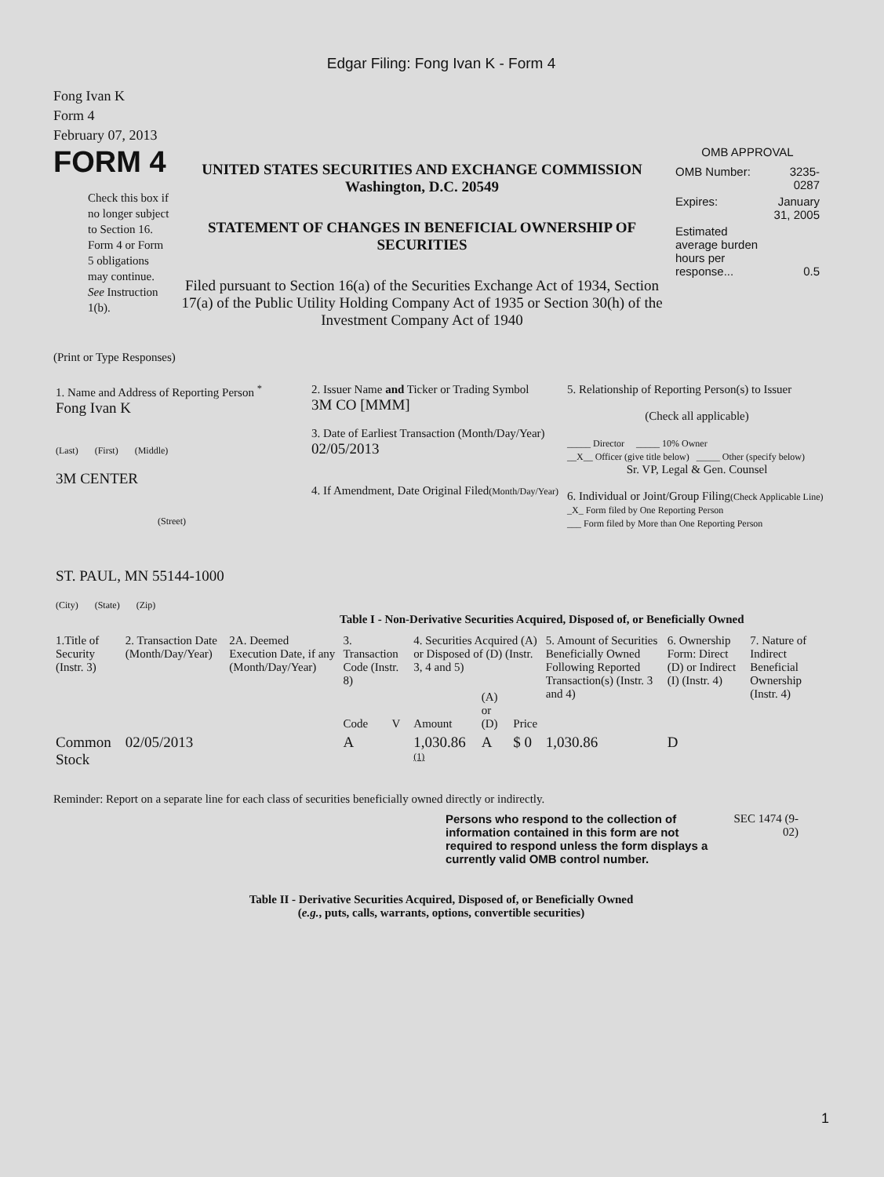Edgar Filing: Fong Ivan K - Form 4
Fong Ivan K
Form 4
February 07, 2013
FORM 4
Check this box if no longer subject to Section 16. Form 4 or Form 5 obligations may continue. See Instruction 1(b).
UNITED STATES SECURITIES AND EXCHANGE COMMISSION
Washington, D.C. 20549
STATEMENT OF CHANGES IN BENEFICIAL OWNERSHIP OF SECURITIES
Filed pursuant to Section 16(a) of the Securities Exchange Act of 1934, Section 17(a) of the Public Utility Holding Company Act of 1935 or Section 30(h) of the Investment Company Act of 1940
OMB APPROVAL
| OMB Number: | 3235-0287 |
| Expires: | January 31, 2005 |
| Estimated average burden hours per response... | 0.5 |
(Print or Type Responses)
| 1. Name and Address of Reporting Person <sup>*</sup> Fong Ivan K (Last) (First) (Middle) 3M CENTER (Street) ST. PAUL, MN 55144-1000 (City) (State) (Zip) | 2. Issuer Name and Ticker or Trading Symbol 3M CO [MMM] 3. Date of Earliest Transaction (Month/Day/Year) 02/05/2013 4. If Amendment, Date Original Filed (Month/Day/Year) | 5. Relationship of Reporting Person(s) to Issuer (Check all applicable) _____ Director _____ 10% Owner __X__ Officer (give title below) _____ Other (specify below) Sr. VP, Legal & Gen. Counsel 6. Individual or Joint/Group Filing (Check Applicable Line) _X_ Form filed by One Reporting Person ___ Form filed by More than One Reporting Person |
Table I - Non-Derivative Securities Acquired, Disposed of, or Beneficially Owned
| 1.Title of Security (Instr. 3) | 2. Transaction Date (Month/Day/Year) | 2A. Deemed Execution Date, if any (Month/Day/Year) | 3. Transaction Code (Instr. 8) | | 4. Securities Acquired (A) or Disposed of (D) (Instr. 3, 4 and 5) | | | 5. Amount of Securities Beneficially Owned Following Reported Transaction(s) (Instr. 3 and 4) | 6. Ownership Form: Direct (D) or Indirect (I) (Instr. 4) | 7. Nature of Indirect Beneficial Ownership (Instr. 4) |
| --- | --- | --- | --- | --- | --- | --- | --- | --- | --- | --- |
| | | | Code | V | Amount | (A) or (D) | Price | | | |
| Common Stock | 02/05/2013 | | A | | 1,030.86 <sup>(1)</sup> | A | $ 0 | 1,030.86 | D | |
Reminder: Report on a separate line for each class of securities beneficially owned directly or indirectly.
Persons who respond to the collection of information contained in this form are not required to respond unless the form displays a currently valid OMB control number.
SEC 1474 (9-02)
Table II - Derivative Securities Acquired, Disposed of, or Beneficially Owned
(e.g., puts, calls, warrants, options, convertible securities)
1